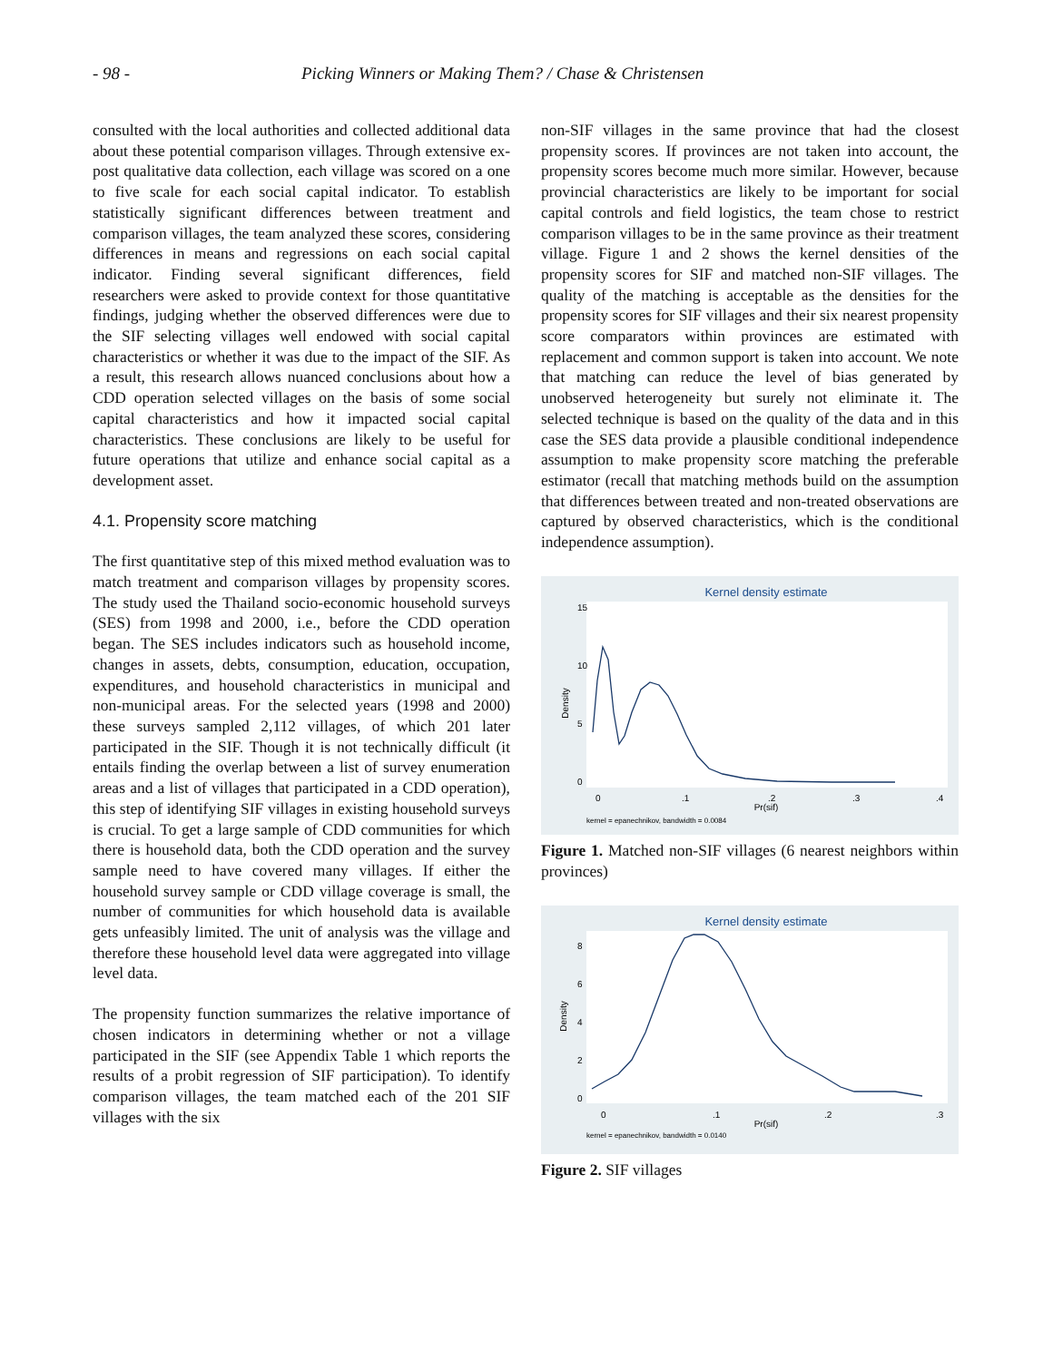- 98 - Picking Winners or Making Them? / Chase & Christensen
consulted with the local authorities and collected additional data about these potential comparison villages. Through extensive ex-post qualitative data collection, each village was scored on a one to five scale for each social capital indicator. To establish statistically significant differences between treatment and comparison villages, the team analyzed these scores, considering differences in means and regressions on each social capital indicator. Finding several significant differences, field researchers were asked to provide context for those quantitative findings, judging whether the observed differences were due to the SIF selecting villages well endowed with social capital characteristics or whether it was due to the impact of the SIF. As a result, this research allows nuanced conclusions about how a CDD operation selected villages on the basis of some social capital characteristics and how it impacted social capital characteristics. These conclusions are likely to be useful for future operations that utilize and enhance social capital as a development asset.
4.1. Propensity score matching
The first quantitative step of this mixed method evaluation was to match treatment and comparison villages by propensity scores. The study used the Thailand socio-economic household surveys (SES) from 1998 and 2000, i.e., before the CDD operation began. The SES includes indicators such as household income, changes in assets, debts, consumption, education, occupation, expenditures, and household characteristics in municipal and non-municipal areas. For the selected years (1998 and 2000) these surveys sampled 2,112 villages, of which 201 later participated in the SIF. Though it is not technically difficult (it entails finding the overlap between a list of survey enumeration areas and a list of villages that participated in a CDD operation), this step of identifying SIF villages in existing household surveys is crucial. To get a large sample of CDD communities for which there is household data, both the CDD operation and the survey sample need to have covered many villages. If either the household survey sample or CDD village coverage is small, the number of communities for which household data is available gets unfeasibly limited. The unit of analysis was the village and therefore these household level data were aggregated into village level data.
The propensity function summarizes the relative importance of chosen indicators in determining whether or not a village participated in the SIF (see Appendix Table 1 which reports the results of a probit regression of SIF participation). To identify comparison villages, the team matched each of the 201 SIF villages with the six
non-SIF villages in the same province that had the closest propensity scores. If provinces are not taken into account, the propensity scores become much more similar. However, because provincial characteristics are likely to be important for social capital controls and field logistics, the team chose to restrict comparison villages to be in the same province as their treatment village. Figure 1 and 2 shows the kernel densities of the propensity scores for SIF and matched non-SIF villages. The quality of the matching is acceptable as the densities for the propensity scores for SIF villages and their six nearest propensity score comparators within provinces are estimated with replacement and common support is taken into account. We note that matching can reduce the level of bias generated by unobserved heterogeneity but surely not eliminate it. The selected technique is based on the quality of the data and in this case the SES data provide a plausible conditional independence assumption to make propensity score matching the preferable estimator (recall that matching methods build on the assumption that differences between treated and non-treated observations are captured by observed characteristics, which is the conditional independence assumption).
Kernel density estimate
Density
0
5
10
15
0
.1
.2
.3
.4
Pr(sif)
kernel = epanechnikov, bandwidth = 0.0084
Figure 1. Matched non-SIF villages (6 nearest neighbors within provinces)
Kernel density estimate
Density
0
2
4
6
8
0
.1
.2
.3
Pr(sif)
kernel = epanechnikov, bandwidth = 0.0140
Figure 2. SIF villages